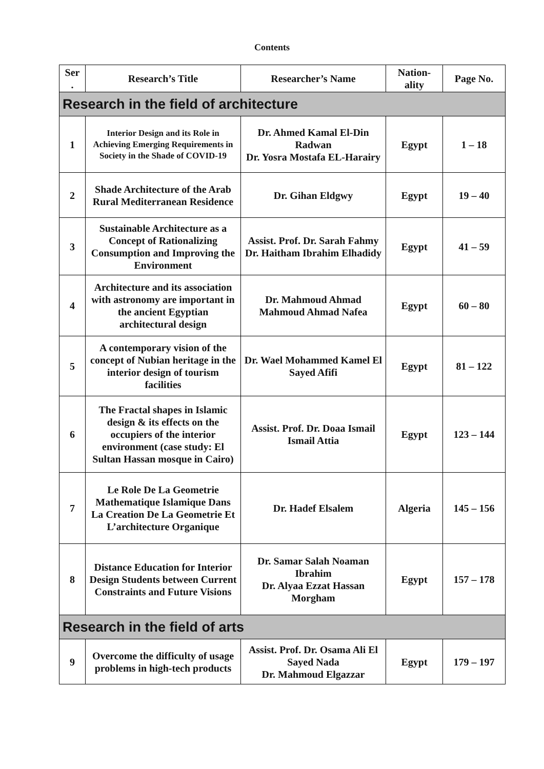Contents
| Ser . | Research’s Title | Researcher’s Name | Nation-ality | Page No. |
| --- | --- | --- | --- | --- |
| Research in the field of architecture | | | | |
| 1 | Interior Design and its Role in Achieving Emerging Requirements in Society in the Shade of COVID-19 | Dr. Ahmed Kamal El-Din Radwan Dr. Yosra Mostafa EL-Harairy | Egypt | 1 – 18 |
| 2 | Shade Architecture of the Arab Rural Mediterranean Residence | Dr. Gihan Eldgwy | Egypt | 19 – 40 |
| 3 | Sustainable Architecture as a Concept of Rationalizing Consumption and Improving the Environment | Assist. Prof. Dr. Sarah Fahmy Dr. Haitham Ibrahim Elhadidy | Egypt | 41 – 59 |
| 4 | Architecture and its association with astronomy are important in the ancient Egyptian architectural design | Dr. Mahmoud Ahmad Mahmoud Ahmad Nafea | Egypt | 60 – 80 |
| 5 | A contemporary vision of the concept of Nubian heritage in the interior design of tourism facilities | Dr. Wael Mohammed Kamel El Sayed Afifi | Egypt | 81 – 122 |
| 6 | The Fractal shapes in Islamic design & its effects on the occupiers of the interior environment (case study: El Sultan Hassan mosque in Cairo) | Assist. Prof. Dr. Doaa Ismail Ismail Attia | Egypt | 123 – 144 |
| 7 | Le Role De La Geometrie Mathematique Islamique Dans La Creation De La Geometrie Et L’architecture Organique | Dr. Hadef Elsalem | Algeria | 145 – 156 |
| 8 | Distance Education for Interior Design Students between Current Constraints and Future Visions | Dr. Samar Salah Noaman Ibrahim Dr. Alyaa Ezzat Hassan Morgham | Egypt | 157 – 178 |
| Research in the field of arts | | | | |
| 9 | Overcome the difficulty of usage problems in high-tech products | Assist. Prof. Dr. Osama Ali El Sayed Nada Dr. Mahmoud Elgazzar | Egypt | 179 – 197 |